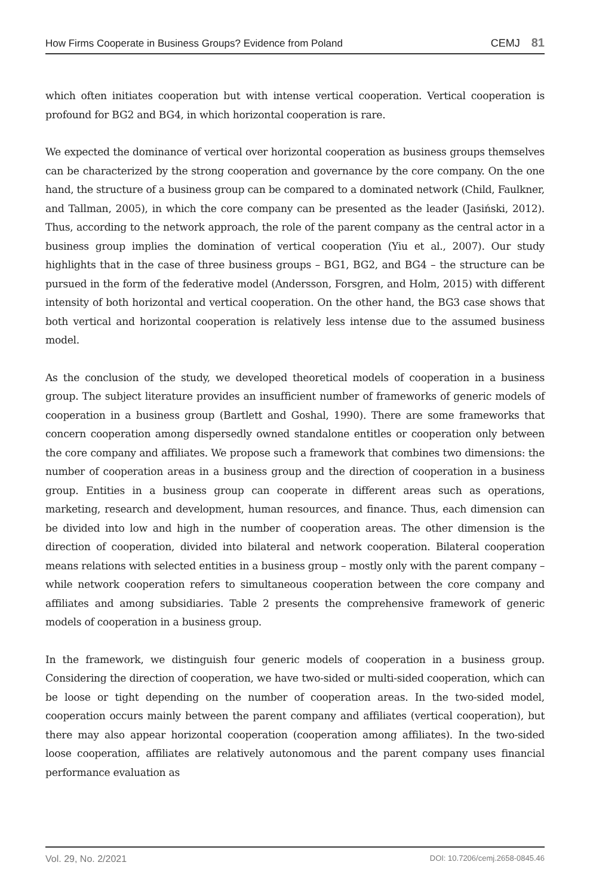How Firms Cooperate in Business Groups? Evidence from Poland CEMJ 81
which often initiates cooperation but with intense vertical cooperation. Vertical cooperation is profound for BG2 and BG4, in which horizontal cooperation is rare.
We expected the dominance of vertical over horizontal cooperation as business groups themselves can be characterized by the strong cooperation and governance by the core company. On the one hand, the structure of a business group can be compared to a dominated network (Child, Faulkner, and Tallman, 2005), in which the core company can be presented as the leader (Jasiński, 2012). Thus, according to the network approach, the role of the parent company as the central actor in a business group implies the domination of vertical cooperation (Yiu et al., 2007). Our study highlights that in the case of three business groups – BG1, BG2, and BG4 – the structure can be pursued in the form of the federative model (Andersson, Forsgren, and Holm, 2015) with different intensity of both horizontal and vertical cooperation. On the other hand, the BG3 case shows that both vertical and horizontal cooperation is relatively less intense due to the assumed business model.
As the conclusion of the study, we developed theoretical models of cooperation in a business group. The subject literature provides an insufficient number of frameworks of generic models of cooperation in a business group (Bartlett and Goshal, 1990). There are some frameworks that concern cooperation among dispersedly owned standalone entitles or cooperation only between the core company and affiliates. We propose such a framework that combines two dimensions: the number of cooperation areas in a business group and the direction of cooperation in a business group. Entities in a business group can cooperate in different areas such as operations, marketing, research and development, human resources, and finance. Thus, each dimension can be divided into low and high in the number of cooperation areas. The other dimension is the direction of cooperation, divided into bilateral and network cooperation. Bilateral cooperation means relations with selected entities in a business group – mostly only with the parent company – while network cooperation refers to simultaneous cooperation between the core company and affiliates and among subsidiaries. Table 2 presents the comprehensive framework of generic models of cooperation in a business group.
In the framework, we distinguish four generic models of cooperation in a business group. Considering the direction of cooperation, we have two-sided or multi-sided cooperation, which can be loose or tight depending on the number of cooperation areas. In the two-sided model, cooperation occurs mainly between the parent company and affiliates (vertical cooperation), but there may also appear horizontal cooperation (cooperation among affiliates). In the two-sided loose cooperation, affiliates are relatively autonomous and the parent company uses financial performance evaluation as
Vol. 29, No. 2/2021 DOI: 10.7206/cemj.2658-0845.46